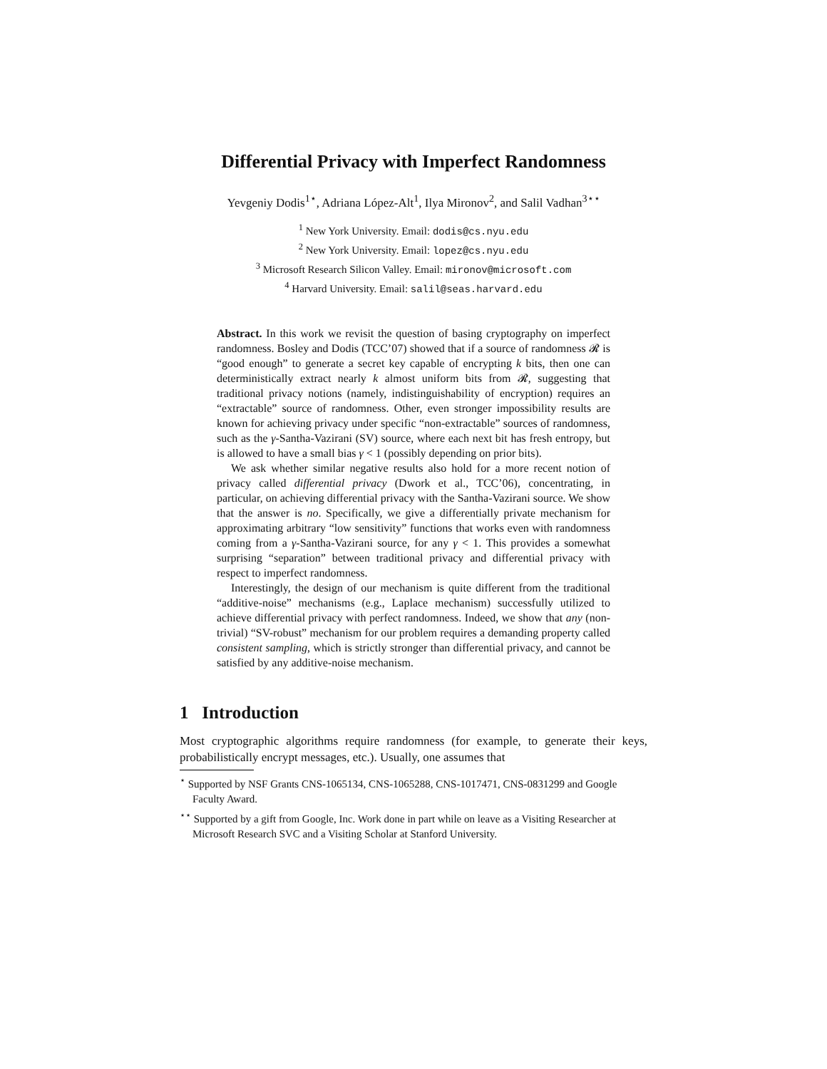Differential Privacy with Imperfect Randomness
Yevgeniy Dodis<sup>1⋆</sup>, Adriana López-Alt<sup>1</sup>, Ilya Mironov<sup>2</sup>, and Salil Vadhan<sup>3⋆⋆</sup>
<sup>1</sup> New York University. Email: dodis@cs.nyu.edu
<sup>2</sup> New York University. Email: lopez@cs.nyu.edu
<sup>3</sup> Microsoft Research Silicon Valley. Email: mironov@microsoft.com
<sup>4</sup> Harvard University. Email: salil@seas.harvard.edu
Abstract. In this work we revisit the question of basing cryptography on imperfect randomness. Bosley and Dodis (TCC’07) showed that if a source of randomness 𝓡 is “good enough” to generate a secret key capable of encrypting k bits, then one can deterministically extract nearly k almost uniform bits from 𝓡, suggesting that traditional privacy notions (namely, indistinguishability of encryption) requires an “extractable” source of randomness. Other, even stronger impossibility results are known for achieving privacy under specific “non-extractable” sources of randomness, such as the γ-Santha-Vazirani (SV) source, where each next bit has fresh entropy, but is allowed to have a small bias γ < 1 (possibly depending on prior bits).
We ask whether similar negative results also hold for a more recent notion of privacy called differential privacy (Dwork et al., TCC’06), concentrating, in particular, on achieving differential privacy with the Santha-Vazirani source. We show that the answer is no. Specifically, we give a differentially private mechanism for approximating arbitrary “low sensitivity” functions that works even with randomness coming from a γ-Santha-Vazirani source, for any γ < 1. This provides a somewhat surprising “separation” between traditional privacy and differential privacy with respect to imperfect randomness.
Interestingly, the design of our mechanism is quite different from the traditional “additive-noise” mechanisms (e.g., Laplace mechanism) successfully utilized to achieve differential privacy with perfect randomness. Indeed, we show that any (non-trivial) “SV-robust” mechanism for our problem requires a demanding property called consistent sampling, which is strictly stronger than differential privacy, and cannot be satisfied by any additive-noise mechanism.
1 Introduction
Most cryptographic algorithms require randomness (for example, to generate their keys, probabilistically encrypt messages, etc.). Usually, one assumes that
<sup>⋆</sup> Supported by NSF Grants CNS-1065134, CNS-1065288, CNS-1017471, CNS-0831299 and Google Faculty Award.
<sup>⋆⋆</sup> Supported by a gift from Google, Inc. Work done in part while on leave as a Visiting Researcher at Microsoft Research SVC and a Visiting Scholar at Stanford University.